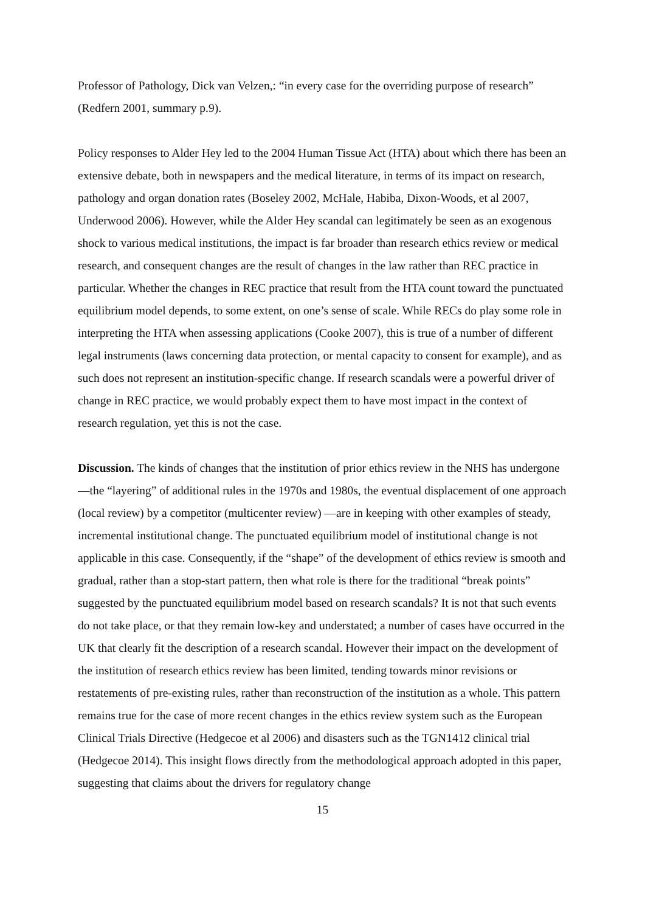Professor of Pathology, Dick van Velzen,: “in every case for the overriding purpose of research” (Redfern 2001, summary p.9).
Policy responses to Alder Hey led to the 2004 Human Tissue Act (HTA) about which there has been an extensive debate, both in newspapers and the medical literature, in terms of its impact on research, pathology and organ donation rates (Boseley 2002, McHale, Habiba, Dixon-Woods, et al 2007, Underwood 2006). However, while the Alder Hey scandal can legitimately be seen as an exogenous shock to various medical institutions, the impact is far broader than research ethics review or medical research, and consequent changes are the result of changes in the law rather than REC practice in particular. Whether the changes in REC practice that result from the HTA count toward the punctuated equilibrium model depends, to some extent, on one’s sense of scale. While RECs do play some role in interpreting the HTA when assessing applications (Cooke 2007), this is true of a number of different legal instruments (laws concerning data protection, or mental capacity to consent for example), and as such does not represent an institution-specific change. If research scandals were a powerful driver of change in REC practice, we would probably expect them to have most impact in the context of research regulation, yet this is not the case.
Discussion. The kinds of changes that the institution of prior ethics review in the NHS has undergone—the “layering” of additional rules in the 1970s and 1980s, the eventual displacement of one approach (local review) by a competitor (multicenter review) —are in keeping with other examples of steady, incremental institutional change. The punctuated equilibrium model of institutional change is not applicable in this case. Consequently, if the “shape” of the development of ethics review is smooth and gradual, rather than a stop-start pattern, then what role is there for the traditional “break points” suggested by the punctuated equilibrium model based on research scandals? It is not that such events do not take place, or that they remain low-key and understated; a number of cases have occurred in the UK that clearly fit the description of a research scandal. However their impact on the development of the institution of research ethics review has been limited, tending towards minor revisions or restatements of pre-existing rules, rather than reconstruction of the institution as a whole. This pattern remains true for the case of more recent changes in the ethics review system such as the European Clinical Trials Directive (Hedgecoe et al 2006) and disasters such as the TGN1412 clinical trial (Hedgecoe 2014). This insight flows directly from the methodological approach adopted in this paper, suggesting that claims about the drivers for regulatory change
15